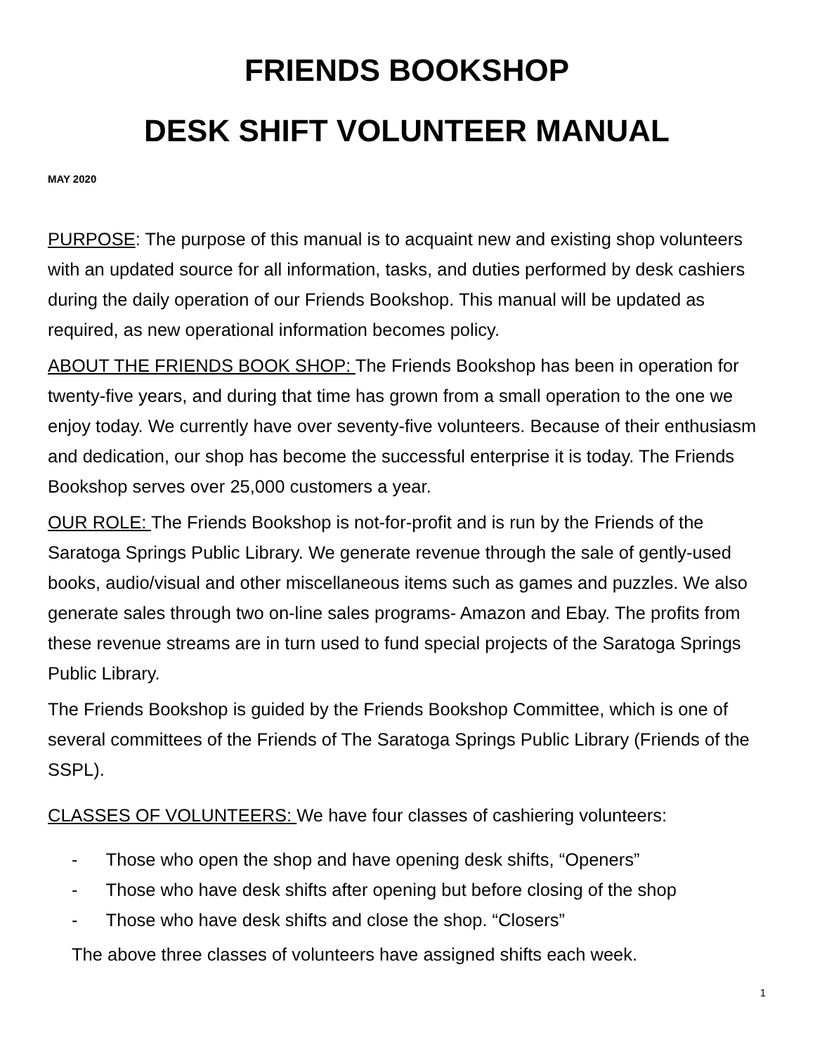FRIENDS BOOKSHOP
DESK SHIFT VOLUNTEER MANUAL
MAY 2020
PURPOSE: The purpose of this manual is to acquaint new and existing shop volunteers with an updated source for all information, tasks, and duties performed by desk cashiers during the daily operation of our Friends Bookshop. This manual will be updated as required, as new operational information becomes policy.
ABOUT THE FRIENDS BOOK SHOP: The Friends Bookshop has been in operation for twenty-five years, and during that time has grown from a small operation to the one we enjoy today. We currently have over seventy-five volunteers. Because of their enthusiasm and dedication, our shop has become the successful enterprise it is today. The Friends Bookshop serves over 25,000 customers a year.
OUR ROLE: The Friends Bookshop is not-for-profit and is run by the Friends of the Saratoga Springs Public Library. We generate revenue through the sale of gently-used books, audio/visual and other miscellaneous items such as games and puzzles. We also generate sales through two on-line sales programs- Amazon and Ebay. The profits from these revenue streams are in turn used to fund special projects of the Saratoga Springs Public Library.
The Friends Bookshop is guided by the Friends Bookshop Committee, which is one of several committees of the Friends of The Saratoga Springs Public Library (Friends of the SSPL).
CLASSES OF VOLUNTEERS: We have four classes of cashiering volunteers:
- Those who open the shop and have opening desk shifts, “Openers”
- Those who have desk shifts after opening but before closing of the shop
- Those who have desk shifts and close the shop. “Closers”
The above three classes of volunteers have assigned shifts each week.
1